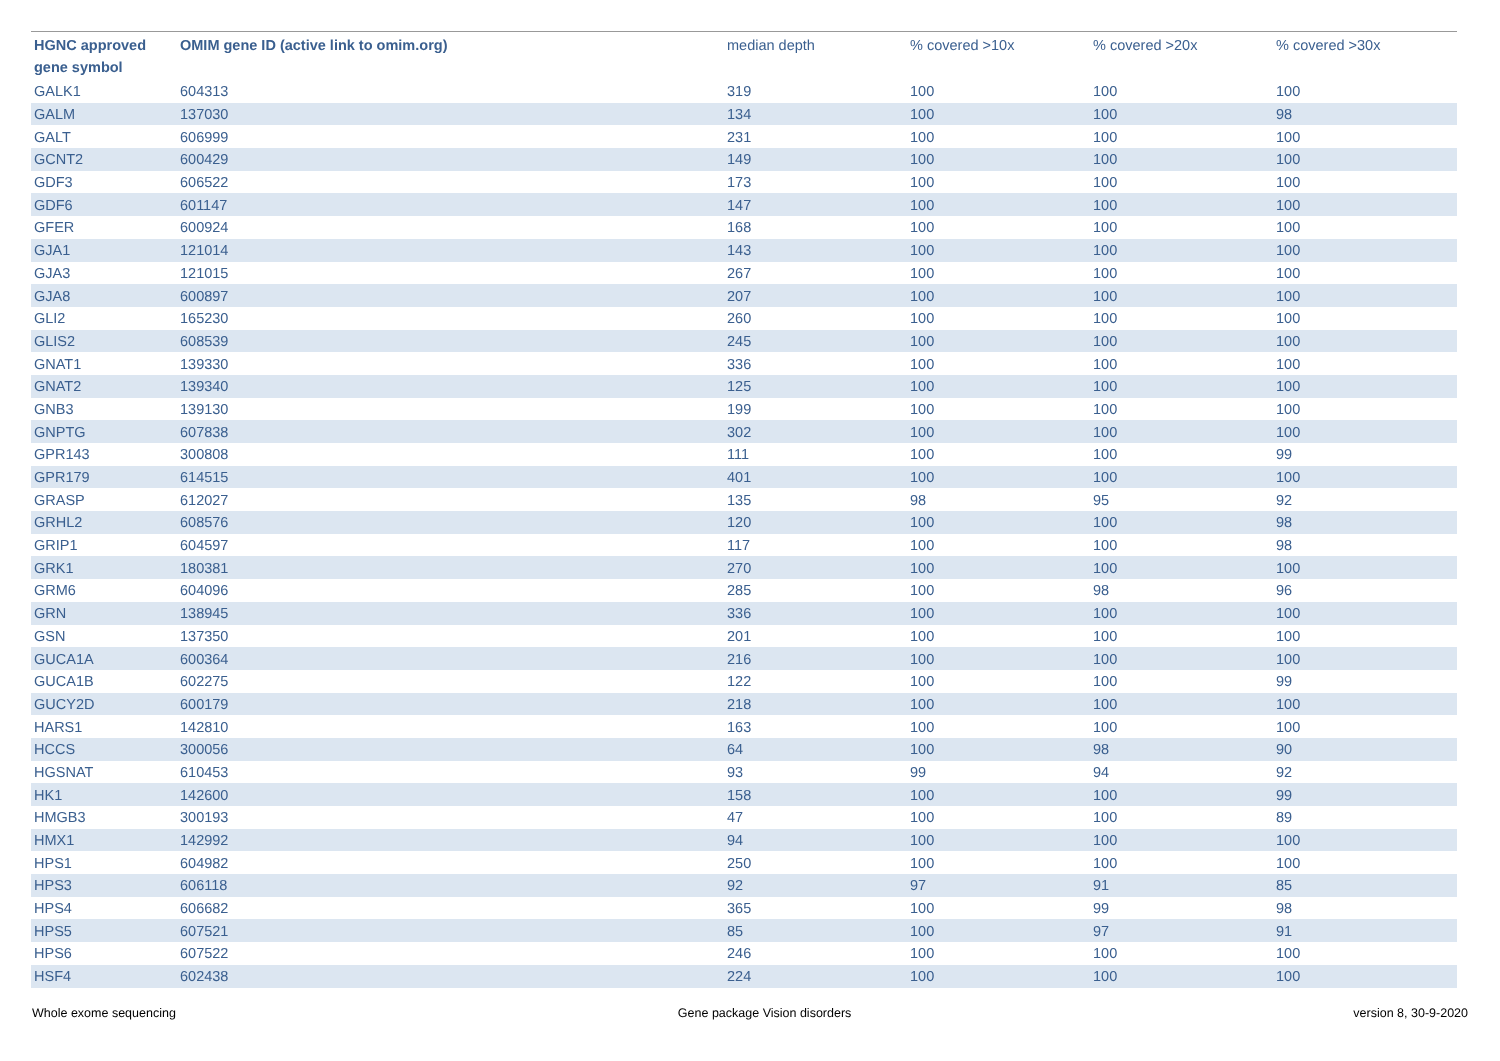| HGNC approved gene symbol | OMIM gene ID (active link to omim.org) | median depth | % covered >10x | % covered >20x | % covered >30x |
| --- | --- | --- | --- | --- | --- |
| GALK1 | 604313 | 319 | 100 | 100 | 100 |
| GALM | 137030 | 134 | 100 | 100 | 98 |
| GALT | 606999 | 231 | 100 | 100 | 100 |
| GCNT2 | 600429 | 149 | 100 | 100 | 100 |
| GDF3 | 606522 | 173 | 100 | 100 | 100 |
| GDF6 | 601147 | 147 | 100 | 100 | 100 |
| GFER | 600924 | 168 | 100 | 100 | 100 |
| GJA1 | 121014 | 143 | 100 | 100 | 100 |
| GJA3 | 121015 | 267 | 100 | 100 | 100 |
| GJA8 | 600897 | 207 | 100 | 100 | 100 |
| GLI2 | 165230 | 260 | 100 | 100 | 100 |
| GLIS2 | 608539 | 245 | 100 | 100 | 100 |
| GNAT1 | 139330 | 336 | 100 | 100 | 100 |
| GNAT2 | 139340 | 125 | 100 | 100 | 100 |
| GNB3 | 139130 | 199 | 100 | 100 | 100 |
| GNPTG | 607838 | 302 | 100 | 100 | 100 |
| GPR143 | 300808 | 111 | 100 | 100 | 99 |
| GPR179 | 614515 | 401 | 100 | 100 | 100 |
| GRASP | 612027 | 135 | 98 | 95 | 92 |
| GRHL2 | 608576 | 120 | 100 | 100 | 98 |
| GRIP1 | 604597 | 117 | 100 | 100 | 98 |
| GRK1 | 180381 | 270 | 100 | 100 | 100 |
| GRM6 | 604096 | 285 | 100 | 98 | 96 |
| GRN | 138945 | 336 | 100 | 100 | 100 |
| GSN | 137350 | 201 | 100 | 100 | 100 |
| GUCA1A | 600364 | 216 | 100 | 100 | 100 |
| GUCA1B | 602275 | 122 | 100 | 100 | 99 |
| GUCY2D | 600179 | 218 | 100 | 100 | 100 |
| HARS1 | 142810 | 163 | 100 | 100 | 100 |
| HCCS | 300056 | 64 | 100 | 98 | 90 |
| HGSNAT | 610453 | 93 | 99 | 94 | 92 |
| HK1 | 142600 | 158 | 100 | 100 | 99 |
| HMGB3 | 300193 | 47 | 100 | 100 | 89 |
| HMX1 | 142992 | 94 | 100 | 100 | 100 |
| HPS1 | 604982 | 250 | 100 | 100 | 100 |
| HPS3 | 606118 | 92 | 97 | 91 | 85 |
| HPS4 | 606682 | 365 | 100 | 99 | 98 |
| HPS5 | 607521 | 85 | 100 | 97 | 91 |
| HPS6 | 607522 | 246 | 100 | 100 | 100 |
| HSF4 | 602438 | 224 | 100 | 100 | 100 |
Whole exome sequencing Gene package Vision disorders version 8, 30-9-2020